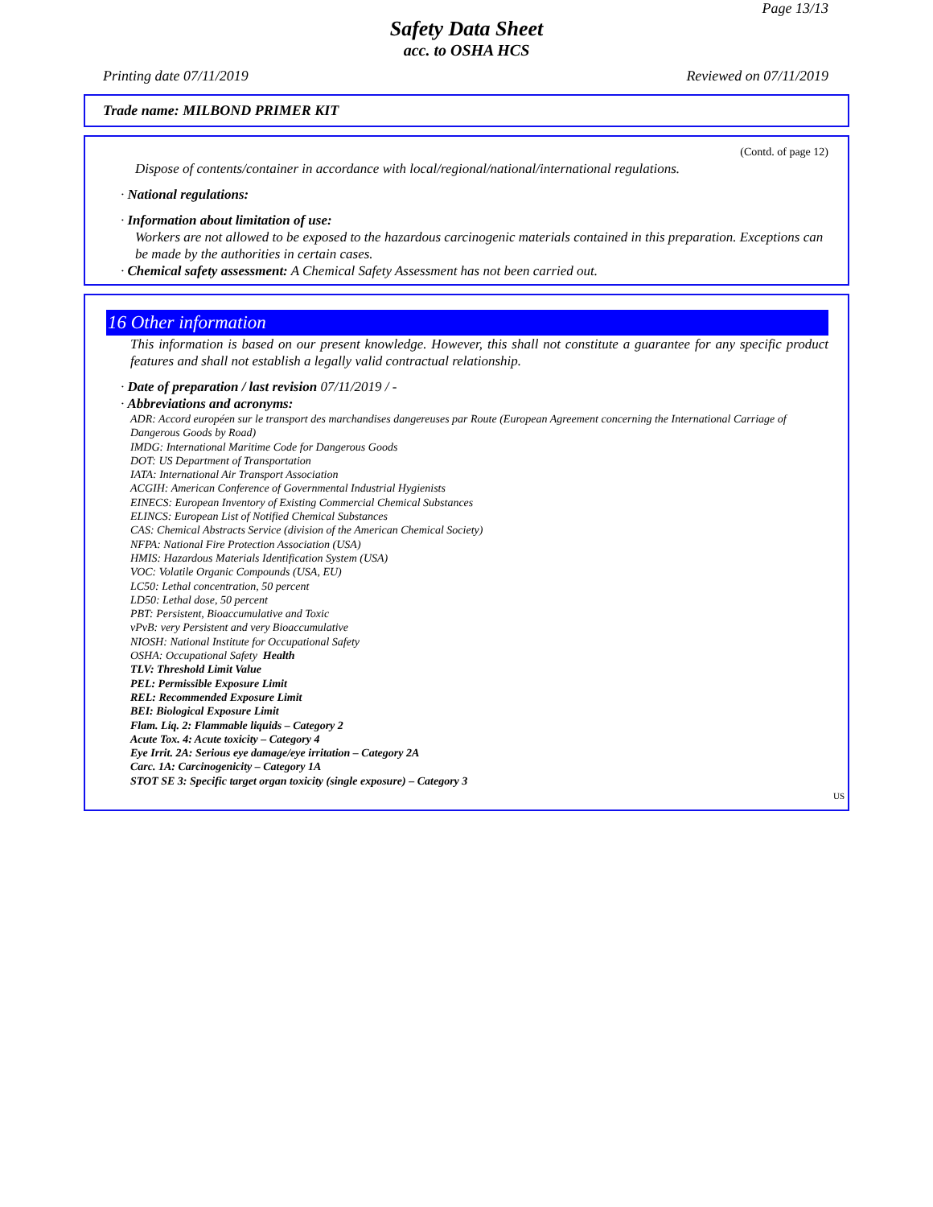Page 13/13
Safety Data Sheet
acc. to OSHA HCS
Printing date 07/11/2019 Reviewed on 07/11/2019
Trade name: MILBOND PRIMER KIT
(Contd. of page 12)
Dispose of contents/container in accordance with local/regional/national/international regulations.
· National regulations:
· Information about limitation of use:
Workers are not allowed to be exposed to the hazardous carcinogenic materials contained in this preparation. Exceptions can be made by the authorities in certain cases.
· Chemical safety assessment: A Chemical Safety Assessment has not been carried out.
16 Other information
This information is based on our present knowledge. However, this shall not constitute a guarantee for any specific product features and shall not establish a legally valid contractual relationship.
· Date of preparation / last revision 07/11/2019 / -
· Abbreviations and acronyms:
ADR: Accord européen sur le transport des marchandises dangereuses par Route (European Agreement concerning the International Carriage of Dangerous Goods by Road)
IMDG: International Maritime Code for Dangerous Goods
DOT: US Department of Transportation
IATA: International Air Transport Association
ACGIH: American Conference of Governmental Industrial Hygienists
EINECS: European Inventory of Existing Commercial Chemical Substances
ELINCS: European List of Notified Chemical Substances
CAS: Chemical Abstracts Service (division of the American Chemical Society)
NFPA: National Fire Protection Association (USA)
HMIS: Hazardous Materials Identification System (USA)
VOC: Volatile Organic Compounds (USA, EU)
LC50: Lethal concentration, 50 percent
LD50: Lethal dose, 50 percent
PBT: Persistent, Bioaccumulative and Toxic
vPvB: very Persistent and very Bioaccumulative
NIOSH: National Institute for Occupational Safety
OSHA: Occupational Safety Health
TLV: Threshold Limit Value
PEL: Permissible Exposure Limit
REL: Recommended Exposure Limit
BEI: Biological Exposure Limit
Flam. Liq. 2: Flammable liquids – Category 2
Acute Tox. 4: Acute toxicity – Category 4
Eye Irrit. 2A: Serious eye damage/eye irritation – Category 2A
Carc. 1A: Carcinogenicity – Category 1A
STOT SE 3: Specific target organ toxicity (single exposure) – Category 3
US